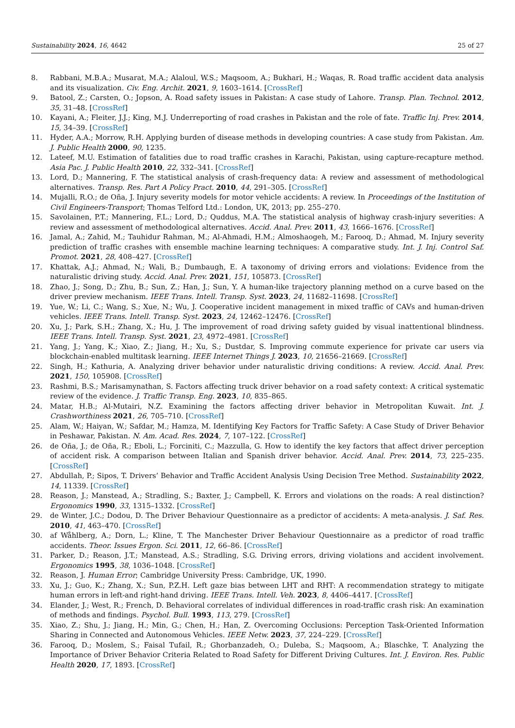Sustainability 2024, 16, 4642 25 of 27
8. Rabbani, M.B.A.; Musarat, M.A.; Alaloul, W.S.; Maqsoom, A.; Bukhari, H.; Waqas, R. Road traffic accident data analysis and its visualization. Civ. Eng. Archit. 2021, 9, 1603–1614. [CrossRef]
9. Batool, Z.; Carsten, O.; Jopson, A. Road safety issues in Pakistan: A case study of Lahore. Transp. Plan. Technol. 2012, 35, 31–48. [CrossRef]
10. Kayani, A.; Fleiter, J.J.; King, M.J. Underreporting of road crashes in Pakistan and the role of fate. Traffic Inj. Prev. 2014, 15, 34–39. [CrossRef]
11. Hyder, A.A.; Morrow, R.H. Applying burden of disease methods in developing countries: A case study from Pakistan. Am. J. Public Health 2000, 90, 1235.
12. Lateef, M.U. Estimation of fatalities due to road traffic crashes in Karachi, Pakistan, using capture-recapture method. Asia Pac. J. Public Health 2010, 22, 332–341. [CrossRef]
13. Lord, D.; Mannering, F. The statistical analysis of crash-frequency data: A review and assessment of methodological alternatives. Transp. Res. Part A Policy Pract. 2010, 44, 291–305. [CrossRef]
14. Mujalli, R.O.; de Oña, J. Injury severity models for motor vehicle accidents: A review. In Proceedings of the Institution of Civil Engineers-Transport; Thomas Telford Ltd.: London, UK, 2013; pp. 255–270.
15. Savolainen, P.T.; Mannering, F.L.; Lord, D.; Quddus, M.A. The statistical analysis of highway crash-injury severities: A review and assessment of methodological alternatives. Accid. Anal. Prev. 2011, 43, 1666–1676. [CrossRef]
16. Jamal, A.; Zahid, M.; Tauhidur Rahman, M.; Al-Ahmadi, H.M.; Almoshaogeh, M.; Farooq, D.; Ahmad, M. Injury severity prediction of traffic crashes with ensemble machine learning techniques: A comparative study. Int. J. Inj. Control Saf. Promot. 2021, 28, 408–427. [CrossRef]
17. Khattak, A.J.; Ahmad, N.; Wali, B.; Dumbaugh, E. A taxonomy of driving errors and violations: Evidence from the naturalistic driving study. Accid. Anal. Prev. 2021, 151, 105873. [CrossRef]
18. Zhao, J.; Song, D.; Zhu, B.; Sun, Z.; Han, J.; Sun, Y. A human-like trajectory planning method on a curve based on the driver preview mechanism. IEEE Trans. Intell. Transp. Syst. 2023, 24, 11682–11698. [CrossRef]
19. Yue, W.; Li, C.; Wang, S.; Xue, N.; Wu, J. Cooperative incident management in mixed traffic of CAVs and human-driven vehicles. IEEE Trans. Intell. Transp. Syst. 2023, 24, 12462–12476. [CrossRef]
20. Xu, J.; Park, S.H.; Zhang, X.; Hu, J. The improvement of road driving safety guided by visual inattentional blindness. IEEE Trans. Intell. Transp. Syst. 2021, 23, 4972–4981. [CrossRef]
21. Yang, J.; Yang, K.; Xiao, Z.; Jiang, H.; Xu, S.; Dustdar, S. Improving commute experience for private car users via blockchain-enabled multitask learning. IEEE Internet Things J. 2023, 10, 21656–21669. [CrossRef]
22. Singh, H.; Kathuria, A. Analyzing driver behavior under naturalistic driving conditions: A review. Accid. Anal. Prev. 2021, 150, 105908. [CrossRef]
23. Rashmi, B.S.; Marisamynathan, S. Factors affecting truck driver behavior on a road safety context: A critical systematic review of the evidence. J. Traffic Transp. Eng. 2023, 10, 835–865.
24. Matar, H.B.; Al-Mutairi, N.Z. Examining the factors affecting driver behavior in Metropolitan Kuwait. Int. J. Crashworthiness 2021, 26, 705–710. [CrossRef]
25. Alam, W.; Haiyan, W.; Safdar, M.; Hamza, M. Identifying Key Factors for Traffic Safety: A Case Study of Driver Behavior in Peshawar, Pakistan. N. Am. Acad. Res. 2024, 7, 107–122. [CrossRef]
26. de Oña, J.; de Oña, R.; Eboli, L.; Forciniti, C.; Mazzulla, G. How to identify the key factors that affect driver perception of accident risk. A comparison between Italian and Spanish driver behavior. Accid. Anal. Prev. 2014, 73, 225–235. [CrossRef]
27. Abdullah, P.; Sipos, T. Drivers’ Behavior and Traffic Accident Analysis Using Decision Tree Method. Sustainability 2022, 14, 11339. [CrossRef]
28. Reason, J.; Manstead, A.; Stradling, S.; Baxter, J.; Campbell, K. Errors and violations on the roads: A real distinction? Ergonomics 1990, 33, 1315–1332. [CrossRef]
29. de Winter, J.C.; Dodou, D. The Driver Behaviour Questionnaire as a predictor of accidents: A meta-analysis. J. Saf. Res. 2010, 41, 463–470. [CrossRef]
30. af Wåhlberg, A.; Dorn, L.; Kline, T. The Manchester Driver Behaviour Questionnaire as a predictor of road traffic accidents. Theor. Issues Ergon. Sci. 2011, 12, 66–86. [CrossRef]
31. Parker, D.; Reason, J.T.; Manstead, A.S.; Stradling, S.G. Driving errors, driving violations and accident involvement. Ergonomics 1995, 38, 1036–1048. [CrossRef]
32. Reason, J. Human Error; Cambridge University Press: Cambridge, UK, 1990.
33. Xu, J.; Guo, K.; Zhang, X.; Sun, P.Z.H. Left gaze bias between LHT and RHT: A recommendation strategy to mitigate human errors in left-and right-hand driving. IEEE Trans. Intell. Veh. 2023, 8, 4406–4417. [CrossRef]
34. Elander, J.; West, R.; French, D. Behavioral correlates of individual differences in road-traffic crash risk: An examination of methods and findings. Psychol. Bull. 1993, 113, 279. [CrossRef]
35. Xiao, Z.; Shu, J.; Jiang, H.; Min, G.; Chen, H.; Han, Z. Overcoming Occlusions: Perception Task-Oriented Information Sharing in Connected and Autonomous Vehicles. IEEE Netw. 2023, 37, 224–229. [CrossRef]
36. Farooq, D.; Moslem, S.; Faisal Tufail, R.; Ghorbanzadeh, O.; Duleba, S.; Maqsoom, A.; Blaschke, T. Analyzing the Importance of Driver Behavior Criteria Related to Road Safety for Different Driving Cultures. Int. J. Environ. Res. Public Health 2020, 17, 1893. [CrossRef]